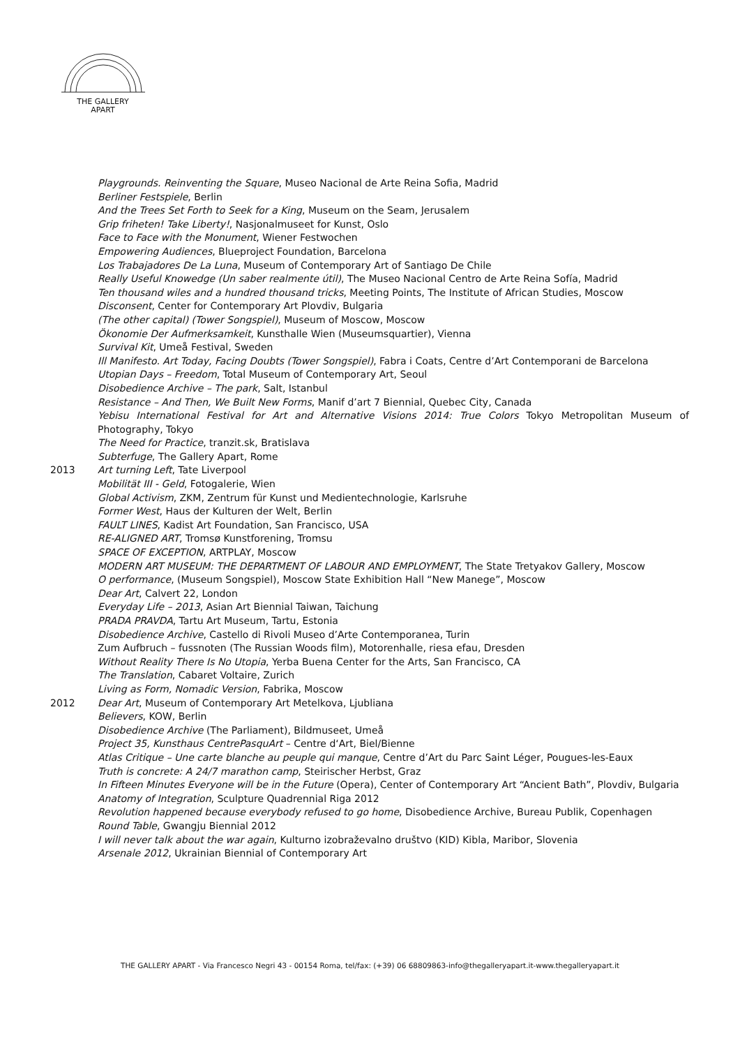THE GALLERY
APART
Playgrounds. Reinventing the Square, Museo Nacional de Arte Reina Sofia, Madrid
Berliner Festspiele, Berlin
And the Trees Set Forth to Seek for a King, Museum on the Seam, Jerusalem
Grip friheten! Take Liberty!, Nasjonalmuseet for Kunst, Oslo
Face to Face with the Monument, Wiener Festwochen
Empowering Audiences, Blueproject Foundation, Barcelona
Los Trabajadores De La Luna, Museum of Contemporary Art of Santiago De Chile
Really Useful Knowedge (Un saber realmente útil), The Museo Nacional Centro de Arte Reina Sofía, Madrid
Ten thousand wiles and a hundred thousand tricks, Meeting Points, The Institute of African Studies, Moscow
Disconsent, Center for Contemporary Art Plovdiv, Bulgaria
(The other capital) (Tower Songspiel), Museum of Moscow, Moscow
Ökonomie Der Aufmerksamkeit, Kunsthalle Wien (Museumsquartier), Vienna
Survival Kit, Umeå Festival, Sweden
Ill Manifesto. Art Today, Facing Doubts (Tower Songspiel), Fabra i Coats, Centre d’Art Contemporani de Barcelona
Utopian Days – Freedom, Total Museum of Contemporary Art, Seoul
Disobedience Archive – The park, Salt, Istanbul
Resistance – And Then, We Built New Forms, Manif d’art 7 Biennial, Quebec City, Canada
Yebisu International Festival for Art and Alternative Visions 2014: True Colors Tokyo Metropolitan Museum of Photography, Tokyo
The Need for Practice, tranzit.sk, Bratislava
Subterfuge, The Gallery Apart, Rome
2013 Art turning Left, Tate Liverpool
Mobilität III - Geld, Fotogalerie, Wien
Global Activism, ZKM, Zentrum für Kunst und Medientechnologie, Karlsruhe
Former West, Haus der Kulturen der Welt, Berlin
FAULT LINES, Kadist Art Foundation, San Francisco, USA
RE-ALIGNED ART, Tromsø Kunstforening, Tromsu
SPACE OF EXCEPTION, ARTPLAY, Moscow
MODERN ART MUSEUM: THE DEPARTMENT OF LABOUR AND EMPLOYMENT, The State Tretyakov Gallery, Moscow
O performance, (Museum Songspiel), Moscow State Exhibition Hall “New Manege”, Moscow
Dear Art, Calvert 22, London
Everyday Life – 2013, Asian Art Biennial Taiwan, Taichung
PRADA PRAVDA, Tartu Art Museum, Tartu, Estonia
Disobedience Archive, Castello di Rivoli Museo d’Arte Contemporanea, Turin
Zum Aufbruch – fussnoten (The Russian Woods film), Motorenhalle, riesa efau, Dresden
Without Reality There Is No Utopia, Yerba Buena Center for the Arts, San Francisco, CA
The Translation, Cabaret Voltaire, Zurich
Living as Form, Nomadic Version, Fabrika, Moscow
2012 Dear Art, Museum of Contemporary Art Metelkova, Ljubliana
Believers, KOW, Berlin
Disobedience Archive (The Parliament), Bildmuseet, Umeå
Project 35, Kunsthaus CentrePasquArt – Centre d‘Art, Biel/Bienne
Atlas Critique – Une carte blanche au peuple qui manque, Centre d’Art du Parc Saint Léger, Pougues-les-Eaux
Truth is concrete: A 24/7 marathon camp, Steirischer Herbst, Graz
In Fifteen Minutes Everyone will be in the Future (Opera), Center of Contemporary Art “Ancient Bath”, Plovdiv, Bulgaria
Anatomy of Integration, Sculpture Quadrennial Riga 2012
Revolution happened because everybody refused to go home, Disobedience Archive, Bureau Publik, Copenhagen
Round Table, Gwangju Biennial 2012
I will never talk about the war again, Kulturno izobraževalno društvo (KID) Kibla, Maribor, Slovenia
Arsenale 2012, Ukrainian Biennial of Contemporary Art
THE GALLERY APART - Via Francesco Negri 43 - 00154 Roma, tel/fax: (+39) 06 68809863-info@thegalleryapart.it-www.thegalleryapart.it